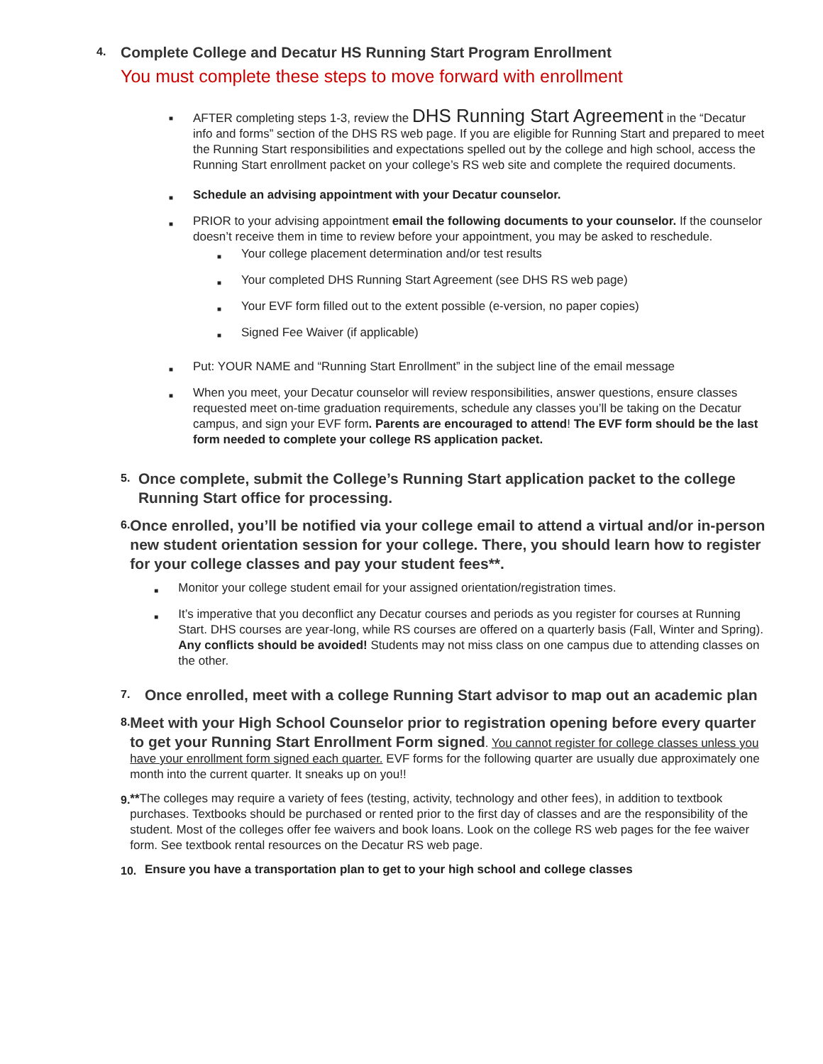4.
Complete College and Decatur HS Running Start Program Enrollment
You must complete these steps to move forward with enrollment
■
AFTER completing steps 1-3, review the DHS Running Start Agreement in the “Decatur info and forms” section of the DHS RS web page. If you are eligible for Running Start and prepared to meet the Running Start responsibilities and expectations spelled out by the college and high school, access the Running Start enrollment packet on your college’s RS web site and complete the required documents.
■
Schedule an advising appointment with your Decatur counselor.
■
PRIOR to your advising appointment email the following documents to your counselor. If the counselor doesn’t receive them in time to review before your appointment, you may be asked to reschedule.
■ Your college placement determination and/or test results
■ Your completed DHS Running Start Agreement (see DHS RS web page)
■ Your EVF form filled out to the extent possible (e-version, no paper copies)
■ Signed Fee Waiver (if applicable)
■
Put: YOUR NAME and “Running Start Enrollment” in the subject line of the email message
■
When you meet, your Decatur counselor will review responsibilities, answer questions, ensure classes requested meet on-time graduation requirements, schedule any classes you’ll be taking on the Decatur campus, and sign your EVF form. Parents are encouraged to attend! The EVF form should be the last form needed to complete your college RS application packet.
5.
Once complete, submit the College’s Running Start application packet to the college Running Start office for processing.
6.
Once enrolled, you’ll be notified via your college email to attend a virtual and/or in-person new student orientation session for your college. There, you should learn how to register for your college classes and pay your student fees**.
■ Monitor your college student email for your assigned orientation/registration times.
■
It’s imperative that you deconflict any Decatur courses and periods as you register for courses at Running Start. DHS courses are year-long, while RS courses are offered on a quarterly basis (Fall, Winter and Spring). Any conflicts should be avoided! Students may not miss class on one campus due to attending classes on the other.
7.
Once enrolled, meet with a college Running Start advisor to map out an academic plan
8.
Meet with your High School Counselor prior to registration opening before every quarter to get your Running Start Enrollment Form signed
. You cannot register for college classes unless you have your enrollment form signed each quarter. EVF forms for the following quarter are usually due approximately one month into the current quarter. It sneaks up on you!!
9.
**The colleges may require a variety of fees (testing, activity, technology and other fees), in addition to textbook purchases. Textbooks should be purchased or rented prior to the first day of classes and are the responsibility of the student. Most of the colleges offer fee waivers and book loans. Look on the college RS web pages for the fee waiver form. See textbook rental resources on the Decatur RS web page.
10.
Ensure you have a transportation plan to get to your high school and college classes